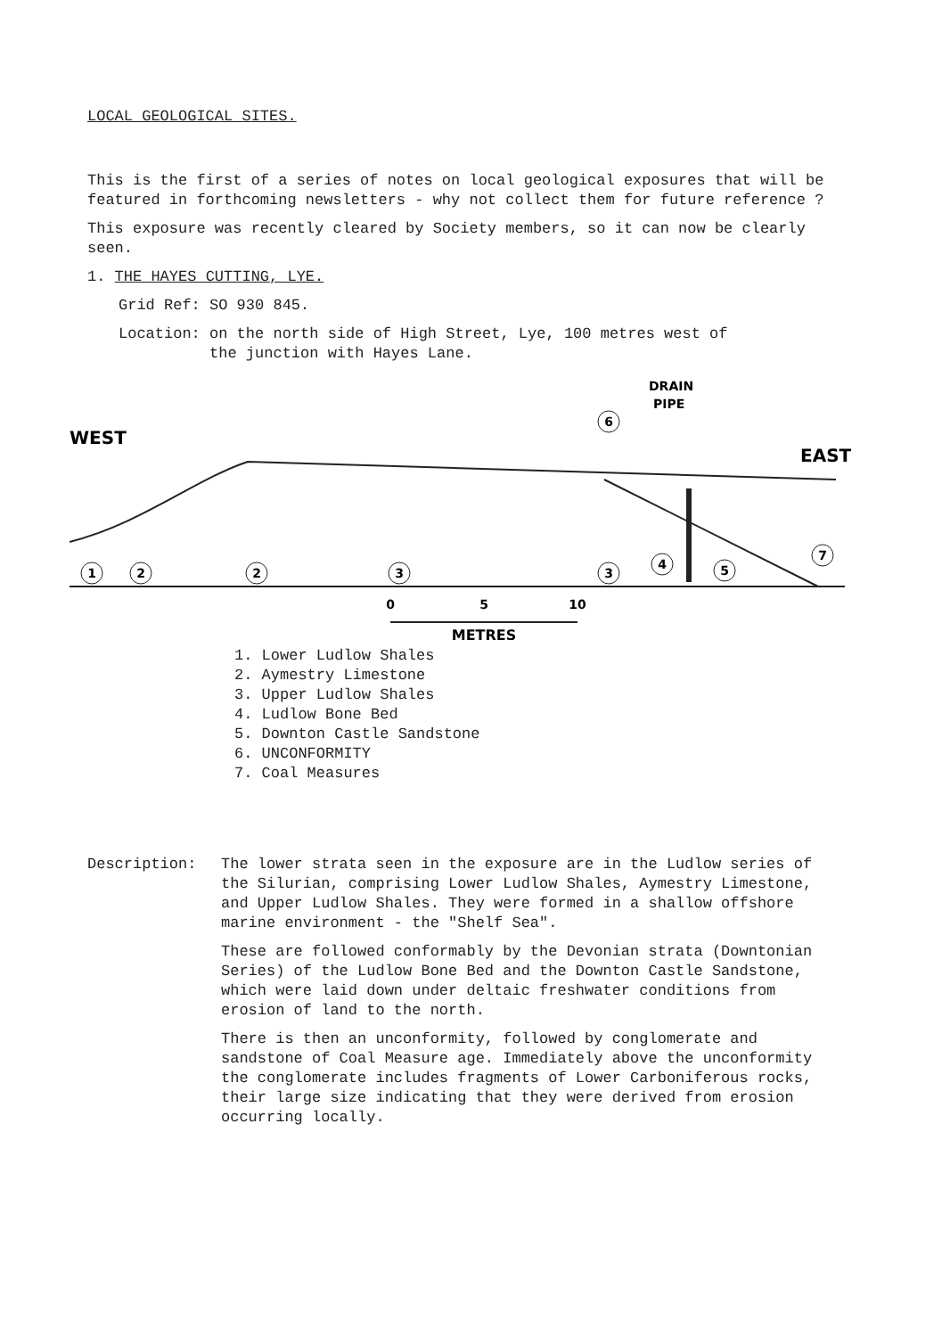LOCAL GEOLOGICAL SITES.
This is the first of a series of notes on local geological exposures that will be featured in forthcoming newsletters - why not collect them for future reference ?
This exposure was recently cleared by Society members, so it can now be clearly seen.
1. THE HAYES CUTTING, LYE.
Grid Ref: SO 930 845.
Location: on the north side of High Street, Lye, 100 metres west of
the junction with Hayes Lane.
DRAIN
PIPE
WEST
EAST
1
2
2
3
3
4
5
7
6
0
5
10
METRES
1. Lower Ludlow Shales
2. Aymestry Limestone
3. Upper Ludlow Shales
4. Ludlow Bone Bed
5. Downton Castle Sandstone
6. UNCONFORMITY
7. Coal Measures
Description: The lower strata seen in the exposure are in the Ludlow series of the Silurian, comprising Lower Ludlow Shales, Aymestry Limestone, and Upper Ludlow Shales. They were formed in a shallow offshore marine environment - the "Shelf Sea".
These are followed conformably by the Devonian strata (Downtonian Series) of the Ludlow Bone Bed and the Downton Castle Sandstone, which were laid down under deltaic freshwater conditions from erosion of land to the north.
There is then an unconformity, followed by conglomerate and sandstone of Coal Measure age. Immediately above the unconformity the conglomerate includes fragments of Lower Carboniferous rocks, their large size indicating that they were derived from erosion occurring locally.